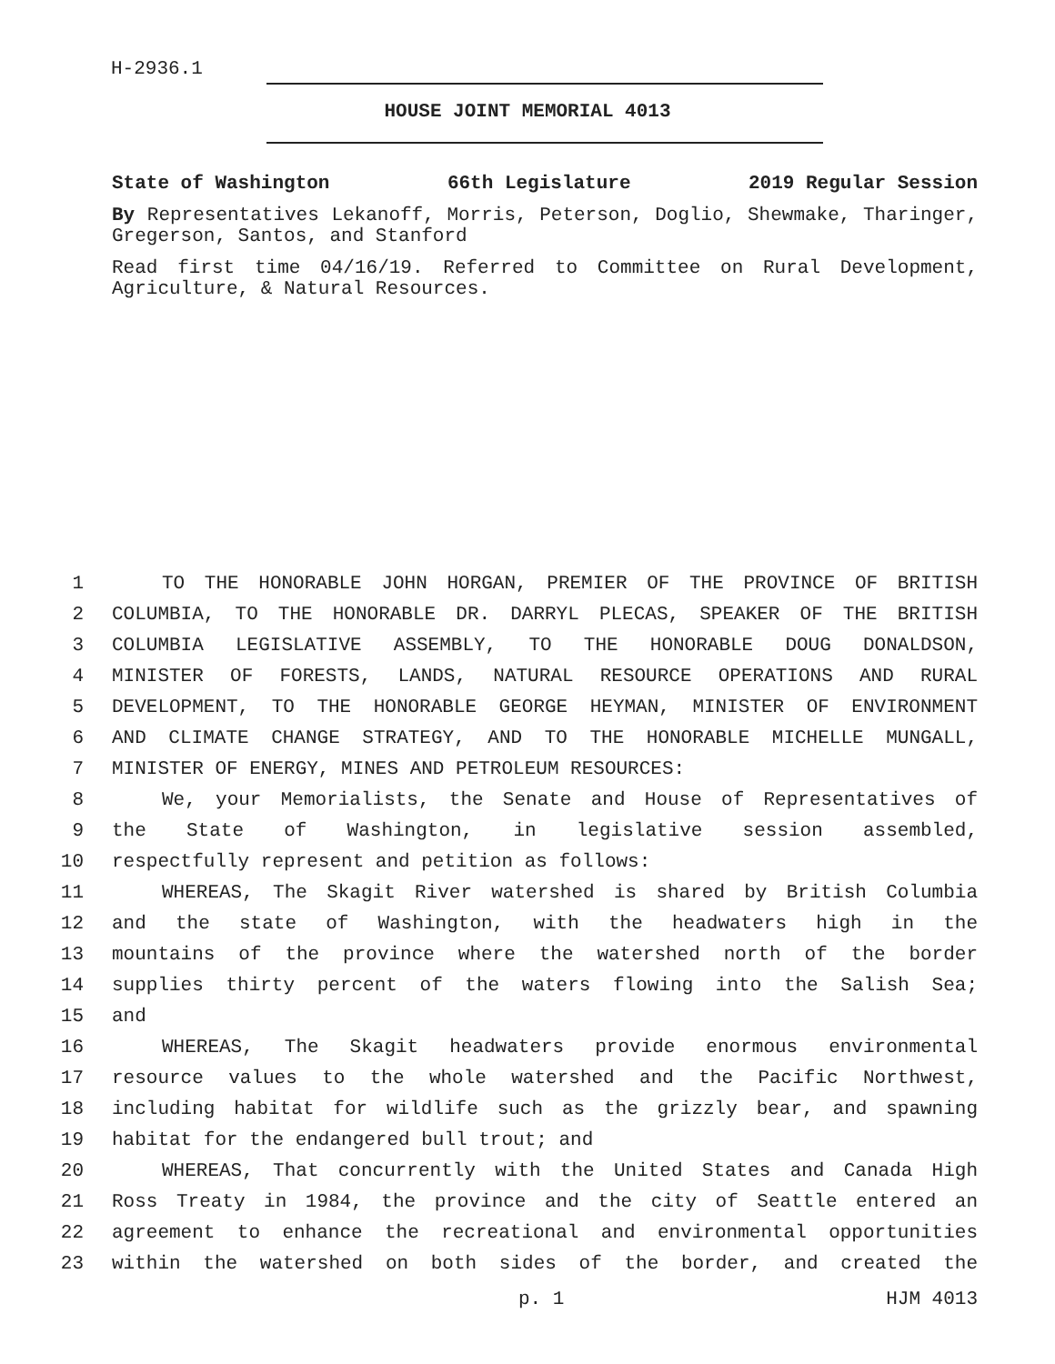H-2936.1
HOUSE JOINT MEMORIAL 4013
State of Washington 66th Legislature 2019 Regular Session
By Representatives Lekanoff, Morris, Peterson, Doglio, Shewmake, Tharinger, Gregerson, Santos, and Stanford
Read first time 04/16/19. Referred to Committee on Rural Development, Agriculture, & Natural Resources.
1 TO THE HONORABLE JOHN HORGAN, PREMIER OF THE PROVINCE OF BRITISH
2 COLUMBIA, TO THE HONORABLE DR. DARRYL PLECAS, SPEAKER OF THE BRITISH
3 COLUMBIA LEGISLATIVE ASSEMBLY, TO THE HONORABLE DOUG DONALDSON,
4 MINISTER OF FORESTS, LANDS, NATURAL RESOURCE OPERATIONS AND RURAL
5 DEVELOPMENT, TO THE HONORABLE GEORGE HEYMAN, MINISTER OF ENVIRONMENT
6 AND CLIMATE CHANGE STRATEGY, AND TO THE HONORABLE MICHELLE MUNGALL,
7 MINISTER OF ENERGY, MINES AND PETROLEUM RESOURCES:
8 We, your Memorialists, the Senate and House of Representatives of
9 the State of Washington, in legislative session assembled,
10 respectfully represent and petition as follows:
11 WHEREAS, The Skagit River watershed is shared by British Columbia
12 and the state of Washington, with the headwaters high in the
13 mountains of the province where the watershed north of the border
14 supplies thirty percent of the waters flowing into the Salish Sea;
15 and
16 WHEREAS, The Skagit headwaters provide enormous environmental
17 resource values to the whole watershed and the Pacific Northwest,
18 including habitat for wildlife such as the grizzly bear, and spawning
19 habitat for the endangered bull trout; and
20 WHEREAS, That concurrently with the United States and Canada High
21 Ross Treaty in 1984, the province and the city of Seattle entered an
22 agreement to enhance the recreational and environmental opportunities
23 within the watershed on both sides of the border, and created the
p. 1 HJM 4013